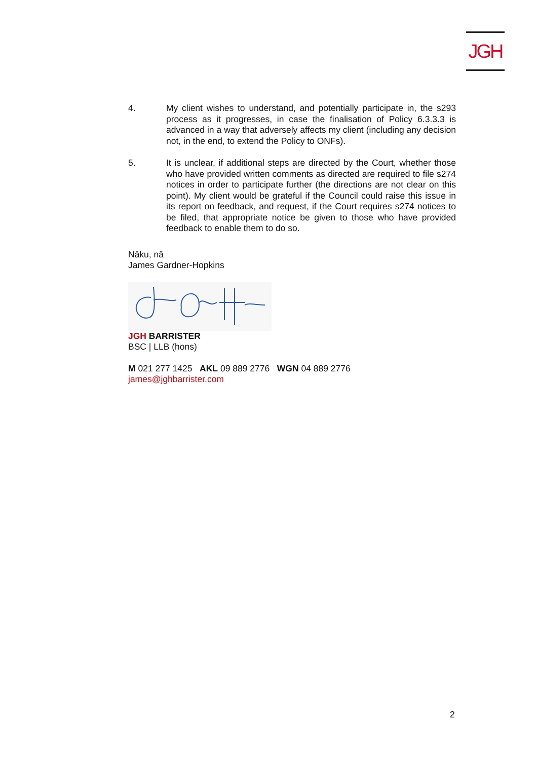JGH
4. My client wishes to understand, and potentially participate in, the s293 process as it progresses, in case the finalisation of Policy 6.3.3.3 is advanced in a way that adversely affects my client (including any decision not, in the end, to extend the Policy to ONFs).
5. It is unclear, if additional steps are directed by the Court, whether those who have provided written comments as directed are required to file s274 notices in order to participate further (the directions are not clear on this point). My client would be grateful if the Council could raise this issue in its report on feedback, and request, if the Court requires s274 notices to be filed, that appropriate notice be given to those who have provided feedback to enable them to do so.
Nāku, nā
James Gardner-Hopkins
JGH BARRISTER
BSC | LLB (hons)
M 021 277 1425 AKL 09 889 2776 WGN 04 889 2776
james@jghbarrister.com
2